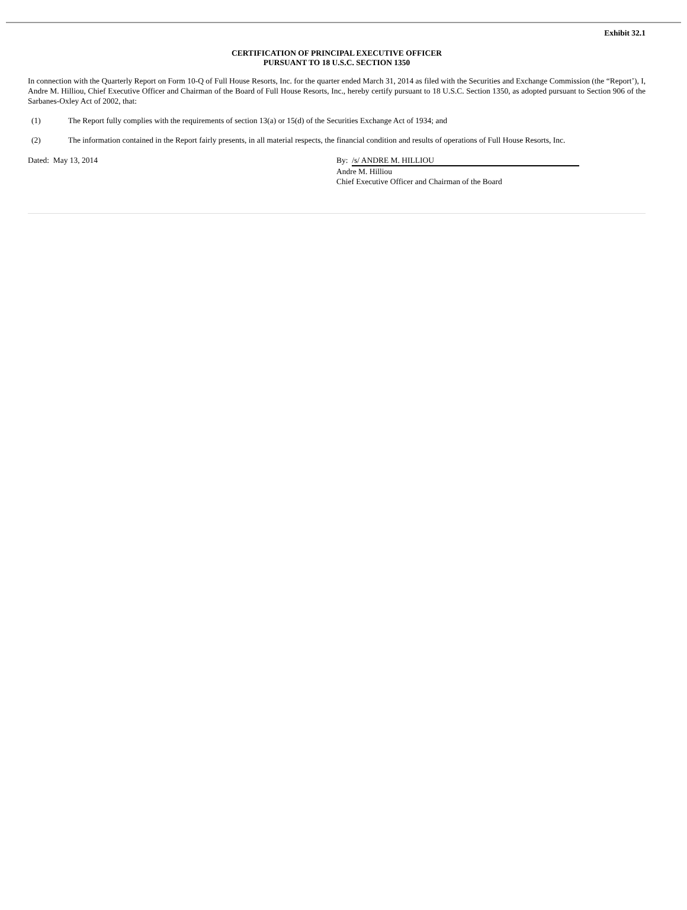Exhibit 32.1
CERTIFICATION OF PRINCIPAL EXECUTIVE OFFICER
PURSUANT TO 18 U.S.C. SECTION 1350
In connection with the Quarterly Report on Form 10-Q of Full House Resorts, Inc. for the quarter ended March 31, 2014 as filed with the Securities and Exchange Commission (the “Report’), I, Andre M. Hilliou, Chief Executive Officer and Chairman of the Board of Full House Resorts, Inc., hereby certify pursuant to 18 U.S.C. Section 1350, as adopted pursuant to Section 906 of the Sarbanes-Oxley Act of 2002, that:
(1) The Report fully complies with the requirements of section 13(a) or 15(d) of the Securities Exchange Act of 1934; and
(2) The information contained in the Report fairly presents, in all material respects, the financial condition and results of operations of Full House Resorts, Inc.
Dated: May 13, 2014 By: /s/ ANDRE M. HILLIOU
Andre M. Hilliou
Chief Executive Officer and Chairman of the Board